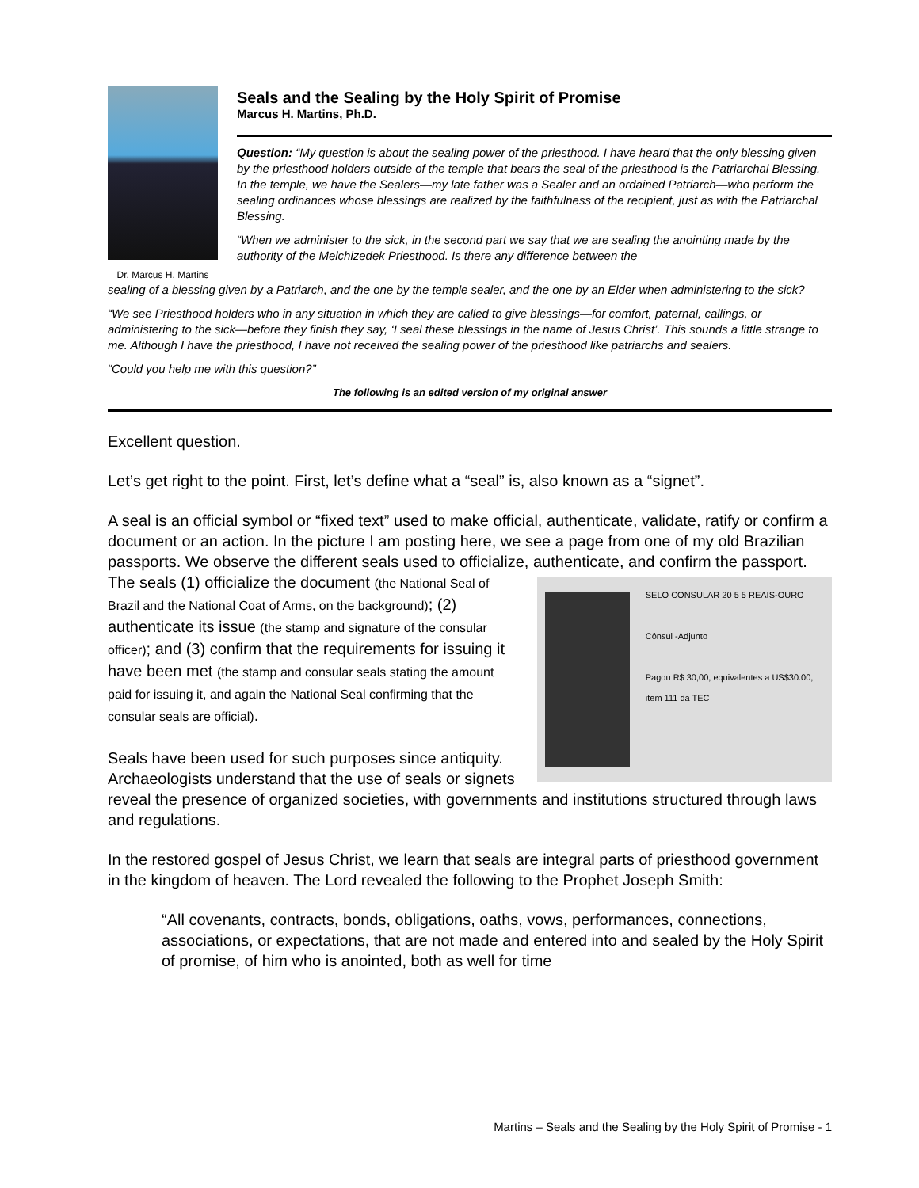Dr. Marcus H. Martins
Seals and the Sealing by the Holy Spirit of Promise
Marcus H. Martins, Ph.D.
Question: “My question is about the sealing power of the priesthood. I have heard that the only blessing given by the priesthood holders outside of the temple that bears the seal of the priesthood is the Patriarchal Blessing. In the temple, we have the Sealers—my late father was a Sealer and an ordained Patriarch—who perform the sealing ordinances whose blessings are realized by the faithfulness of the recipient, just as with the Patriarchal Blessing.
“When we administer to the sick, in the second part we say that we are sealing the anointing made by the authority of the Melchizedek Priesthood. Is there any difference between the
sealing of a blessing given by a Patriarch, and the one by the temple sealer, and the one by an Elder when administering to the sick?
“We see Priesthood holders who in any situation in which they are called to give blessings—for comfort, paternal, callings, or administering to the sick—before they finish they say, ‘I seal these blessings in the name of Jesus Christ’. This sounds a little strange to me. Although I have the priesthood, I have not received the sealing power of the priesthood like patriarchs and sealers.
“Could you help me with this question?”
The following is an edited version of my original answer
Excellent question.
Let’s get right to the point. First, let’s define what a “seal” is, also known as a “signet”.
A seal is an official symbol or “fixed text” used to make official, authenticate, validate, ratify or confirm a document or an action. In the picture I am posting here, we see a page from one of my old Brazilian passports. We observe the different seals used to officialize,
SELO CONSULAR 20 5 5 REAIS-OURO
Cônsul -Adjunto
Pagou R$ 30,00, equivalentes a US$30.00, item 111 da TEC
authenticate, and confirm the passport. The seals (1) officialize the document (the National Seal of Brazil and the National Coat of Arms, on the background); (2) authenticate its issue (the stamp and signature of the consular officer); and (3) confirm that the requirements for issuing it have been met (the stamp and consular seals stating the amount paid for issuing it, and again the National Seal confirming that the consular seals are official).
Seals have been used for such purposes since antiquity. Archaeologists understand that the use of seals or signets reveal the presence of organized societies, with governments and institutions structured through laws and regulations.
In the restored gospel of Jesus Christ, we learn that seals are integral parts of priesthood government in the kingdom of heaven. The Lord revealed the following to the Prophet Joseph Smith:
“All covenants, contracts, bonds, obligations, oaths, vows, performances, connections, associations, or expectations, that are not made and entered into and sealed by the Holy Spirit of promise, of him who is anointed, both as well for time
Martins – Seals and the Sealing by the Holy Spirit of Promise - 1